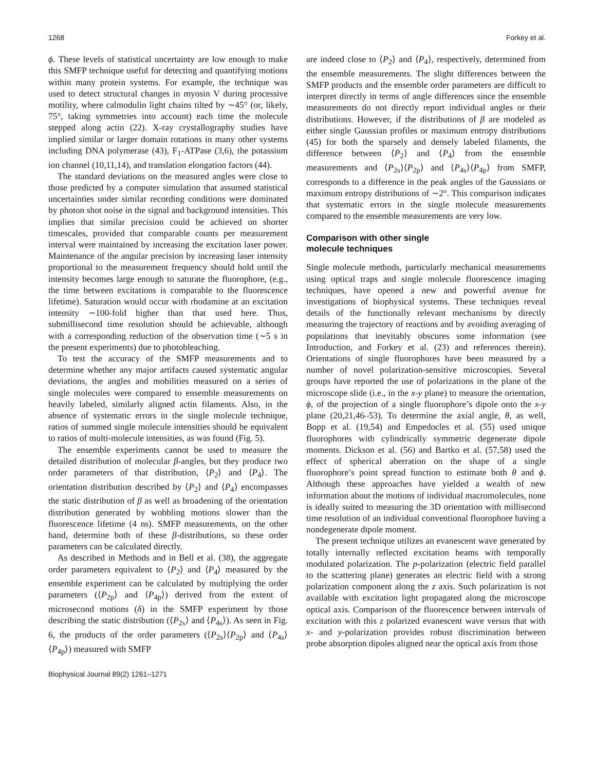1268 Forkey et al.
ϕ. These levels of statistical uncertainty are low enough to make this SMFP technique useful for detecting and quantifying motions within many protein systems. For example, the technique was used to detect structural changes in myosin V during processive motility, where calmodulin light chains tilted by ∼45° (or, likely, 75°, taking symmetries into account) each time the molecule stepped along actin (22). X-ray crystallography studies have implied similar or larger domain rotations in many other systems including DNA polymerase (43), F<sub>1</sub>-ATPase (3,6), the potassium ion channel (10,11,14), and translation elongation factors (44).
The standard deviations on the measured angles were close to those predicted by a computer simulation that assumed statistical uncertainties under similar recording conditions were dominated by photon shot noise in the signal and background intensities. This implies that similar precision could be achieved on shorter timescales, provided that comparable counts per measurement interval were maintained by increasing the excitation laser power. Maintenance of the angular precision by increasing laser intensity proportional to the measurement frequency should hold until the intensity becomes large enough to saturate the fluorophore, (e.g., the time between excitations is comparable to the fluorescence lifetime). Saturation would occur with rhodamine at an excitation intensity ∼100-fold higher than that used here. Thus, submillisecond time resolution should be achievable, although with a corresponding reduction of the observation time (∼5 s in the present experiments) due to photobleaching.
To test the accuracy of the SMFP measurements and to determine whether any major artifacts caused systematic angular deviations, the angles and mobilities measured on a series of single molecules were compared to ensemble measurements on heavily labeled, similarly aligned actin filaments. Also, in the absence of systematic errors in the single molecule technique, ratios of summed single molecule intensities should be equivalent to ratios of multi-molecule intensities, as was found (Fig. 5).
The ensemble experiments cannot be used to measure the detailed distribution of molecular β-angles, but they produce two order parameters of that distribution, ⟨P<sub>2</sub>⟩ and ⟨P<sub>4</sub>⟩. The orientation distribution described by ⟨P<sub>2</sub>⟩ and ⟨P<sub>4</sub>⟩ encompasses the static distribution of β as well as broadening of the orientation distribution generated by wobbling motions slower than the fluorescence lifetime (4 ns). SMFP measurements, on the other hand, determine both of these β-distributions, so these order parameters can be calculated directly.
As described in Methods and in Bell et al. (38), the aggregate order parameters equivalent to ⟨P<sub>2</sub>⟩ and ⟨P<sub>4</sub>⟩ measured by the ensemble experiment can be calculated by multiplying the order parameters (⟨P<sub>2p</sub>⟩ and ⟨P<sub>4p</sub>⟩) derived from the extent of microsecond motions (δ) in the SMFP experiment by those describing the static distribution (⟨P<sub>2s</sub>⟩ and ⟨P<sub>4s</sub>⟩). As seen in Fig. 6, the products of the order parameters (⟨P<sub>2s</sub>⟩⟨P<sub>2p</sub>⟩ and ⟨P<sub>4s</sub>⟩⟨P<sub>4p</sub>⟩) measured with SMFP
are indeed close to ⟨P<sub>2</sub>⟩ and ⟨P<sub>4</sub>⟩, respectively, determined from the ensemble measurements. The slight differences between the SMFP products and the ensemble order parameters are difficult to interpret directly in terms of angle differences since the ensemble measurements do not directly report individual angles or their distributions. However, if the distributions of β are modeled as either single Gaussian profiles or maximum entropy distributions (45) for both the sparsely and densely labeled filaments, the difference between ⟨P<sub>2</sub>⟩ and ⟨P<sub>4</sub>⟩ from the ensemble measurements and ⟨P<sub>2s</sub>⟩⟨P<sub>2p</sub>⟩ and ⟨P<sub>4s</sub>⟩⟨P<sub>4p</sub>⟩ from SMFP, corresponds to a difference in the peak angles of the Gaussians or maximum entropy distributions of ∼2°. This comparison indicates that systematic errors in the single molecule measurements compared to the ensemble measurements are very low.
Comparison with other single
molecule techniques
Single molecule methods, particularly mechanical measurements using optical traps and single molecule fluorescence imaging techniques, have opened a new and powerful avenue for investigations of biophysical systems. These techniques reveal details of the functionally relevant mechanisms by directly measuring the trajectory of reactions and by avoiding averaging of populations that inevitably obscures some information (see Introduction, and Forkey et al. (23) and references therein). Orientations of single fluorophores have been measured by a number of novel polarization-sensitive microscopies. Several groups have reported the use of polarizations in the plane of the microscope slide (i.e., in the x-y plane) to measure the orientation, ϕ, of the projection of a single fluorophore’s dipole onto the x-y plane (20,21,46–53). To determine the axial angle, θ, as well, Bopp et al. (19,54) and Empedocles et al. (55) used unique fluorophores with cylindrically symmetric degenerate dipole moments. Dickson et al. (56) and Bartko et al. (57,58) used the effect of spherical aberration on the shape of a single fluorophore’s point spread function to estimate both θ and ϕ. Although these approaches have yielded a wealth of new information about the motions of individual macromolecules, none is ideally suited to measuring the 3D orientation with millisecond time resolution of an individual conventional fluorophore having a nondegenerate dipole moment.
The present technique utilizes an evanescent wave generated by totally internally reflected excitation beams with temporally modulated polarization. The p-polarization (electric field parallel to the scattering plane) generates an electric field with a strong polarization component along the z axis. Such polarization is not available with excitation light propagated along the microscope optical axis. Comparison of the fluorescence between intervals of excitation with this z polarized evanescent wave versus that with x- and y-polarization provides robust discrimination between probe absorption dipoles aligned near the optical axis from those
Biophysical Journal 89(2) 1261–1271